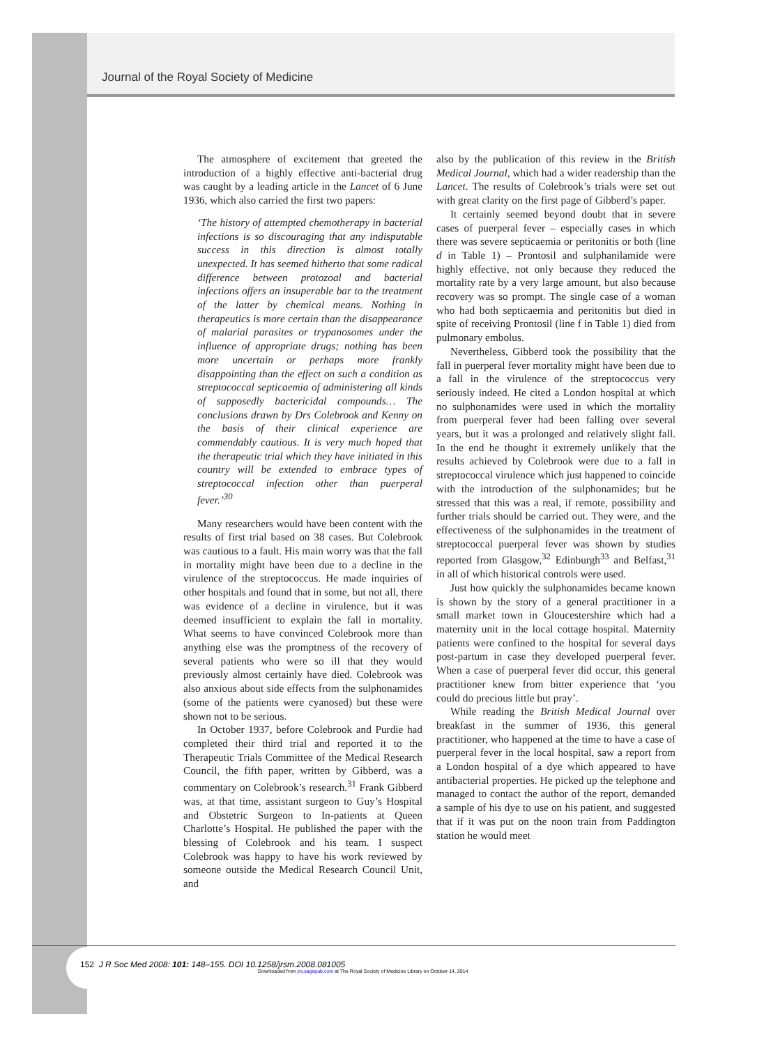Journal of the Royal Society of Medicine
The atmosphere of excitement that greeted the introduction of a highly effective anti-bacterial drug was caught by a leading article in the Lancet of 6 June 1936, which also carried the first two papers:
‘The history of attempted chemotherapy in bacterial infections is so discouraging that any indisputable success in this direction is almost totally unexpected. It has seemed hitherto that some radical difference between protozoal and bacterial infections offers an insuperable bar to the treatment of the latter by chemical means. Nothing in therapeutics is more certain than the disappearance of malarial parasites or trypanosomes under the influence of appropriate drugs; nothing has been more uncertain or perhaps more frankly disappointing than the effect on such a condition as streptococcal septicaemia of administering all kinds of supposedly bactericidal compounds… The conclusions drawn by Drs Colebrook and Kenny on the basis of their clinical experience are commendably cautious. It is very much hoped that the therapeutic trial which they have initiated in this country will be extended to embrace types of streptococcal infection other than puerperal fever.’<sup>30</sup>
Many researchers would have been content with the results of first trial based on 38 cases. But Colebrook was cautious to a fault. His main worry was that the fall in mortality might have been due to a decline in the virulence of the streptococcus. He made inquiries of other hospitals and found that in some, but not all, there was evidence of a decline in virulence, but it was deemed insufficient to explain the fall in mortality. What seems to have convinced Colebrook more than anything else was the promptness of the recovery of several patients who were so ill that they would previously almost certainly have died. Colebrook was also anxious about side effects from the sulphonamides (some of the patients were cyanosed) but these were shown not to be serious.
In October 1937, before Colebrook and Purdie had completed their third trial and reported it to the Therapeutic Trials Committee of the Medical Research Council, the fifth paper, written by Gibberd, was a commentary on Colebrook’s research.<sup>31</sup> Frank Gibberd was, at that time, assistant surgeon to Guy’s Hospital and Obstetric Surgeon to In-patients at Queen Charlotte’s Hospital. He published the paper with the blessing of Colebrook and his team. I suspect Colebrook was happy to have his work reviewed by someone outside the Medical Research Council Unit, and
also by the publication of this review in the British Medical Journal, which had a wider readership than the Lancet. The results of Colebrook’s trials were set out with great clarity on the first page of Gibberd’s paper.
It certainly seemed beyond doubt that in severe cases of puerperal fever – especially cases in which there was severe septicaemia or peritonitis or both (line d in Table 1) – Prontosil and sulphanilamide were highly effective, not only because they reduced the mortality rate by a very large amount, but also because recovery was so prompt. The single case of a woman who had both septicaemia and peritonitis but died in spite of receiving Prontosil (line f in Table 1) died from pulmonary embolus.
Nevertheless, Gibberd took the possibility that the fall in puerperal fever mortality might have been due to a fall in the virulence of the streptococcus very seriously indeed. He cited a London hospital at which no sulphonamides were used in which the mortality from puerperal fever had been falling over several years, but it was a prolonged and relatively slight fall. In the end he thought it extremely unlikely that the results achieved by Colebrook were due to a fall in streptococcal virulence which just happened to coincide with the introduction of the sulphonamides; but he stressed that this was a real, if remote, possibility and further trials should be carried out. They were, and the effectiveness of the sulphonamides in the treatment of streptococcal puerperal fever was shown by studies reported from Glasgow,<sup>32</sup> Edinburgh<sup>33</sup> and Belfast,<sup>31</sup> in all of which historical controls were used.
Just how quickly the sulphonamides became known is shown by the story of a general practitioner in a small market town in Gloucestershire which had a maternity unit in the local cottage hospital. Maternity patients were confined to the hospital for several days post-partum in case they developed puerperal fever. When a case of puerperal fever did occur, this general practitioner knew from bitter experience that ‘you could do precious little but pray’.
While reading the British Medical Journal over breakfast in the summer of 1936, this general practitioner, who happened at the time to have a case of puerperal fever in the local hospital, saw a report from a London hospital of a dye which appeared to have antibacterial properties. He picked up the telephone and managed to contact the author of the report, demanded a sample of his dye to use on his patient, and suggested that if it was put on the noon train from Paddington station he would meet
152 J R Soc Med 2008: 101: 148–155. DOI 10.1258/jrsm.2008.081005
Downloaded from jrs.sagepub.com at The Royal Society of Medicine Library on October 14, 2014